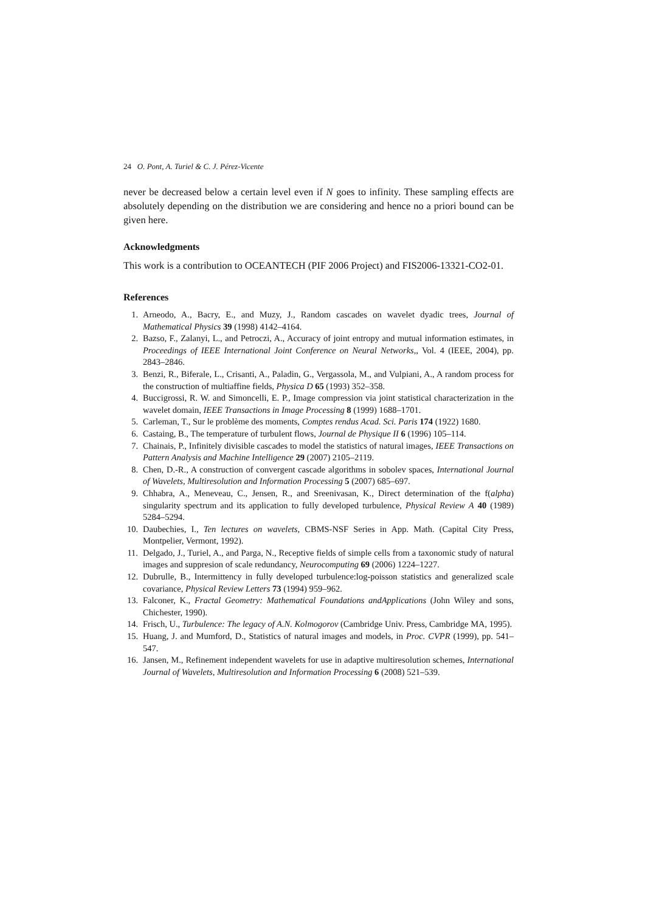24 O. Pont, A. Turiel & C. J. Pérez-Vicente
never be decreased below a certain level even if N goes to infinity. These sampling effects are absolutely depending on the distribution we are considering and hence no a priori bound can be given here.
Acknowledgments
This work is a contribution to OCEANTECH (PIF 2006 Project) and FIS2006-13321-CO2-01.
References
1. Arneodo, A., Bacry, E., and Muzy, J., Random cascades on wavelet dyadic trees, Journal of Mathematical Physics 39 (1998) 4142–4164.
2. Bazso, F., Zalanyi, L., and Petroczi, A., Accuracy of joint entropy and mutual information estimates, in Proceedings of IEEE International Joint Conference on Neural Networks,, Vol. 4 (IEEE, 2004), pp. 2843–2846.
3. Benzi, R., Biferale, L., Crisanti, A., Paladin, G., Vergassola, M., and Vulpiani, A., A random process for the construction of multiaffine fields, Physica D 65 (1993) 352–358.
4. Buccigrossi, R. W. and Simoncelli, E. P., Image compression via joint statistical characterization in the wavelet domain, IEEE Transactions in Image Processing 8 (1999) 1688–1701.
5. Carleman, T., Sur le problème des moments, Comptes rendus Acad. Sci. Paris 174 (1922) 1680.
6. Castaing, B., The temperature of turbulent flows, Journal de Physique II 6 (1996) 105–114.
7. Chainais, P., Infinitely divisible cascades to model the statistics of natural images, IEEE Transactions on Pattern Analysis and Machine Intelligence 29 (2007) 2105–2119.
8. Chen, D.-R., A construction of convergent cascade algorithms in sobolev spaces, International Journal of Wavelets, Multiresolution and Information Processing 5 (2007) 685–697.
9. Chhabra, A., Meneveau, C., Jensen, R., and Sreenivasan, K., Direct determination of the f(alpha) singularity spectrum and its application to fully developed turbulence, Physical Review A 40 (1989) 5284–5294.
10. Daubechies, I., Ten lectures on wavelets, CBMS-NSF Series in App. Math. (Capital City Press, Montpelier, Vermont, 1992).
11. Delgado, J., Turiel, A., and Parga, N., Receptive fields of simple cells from a taxonomic study of natural images and suppresion of scale redundancy, Neurocomputing 69 (2006) 1224–1227.
12. Dubrulle, B., Intermittency in fully developed turbulence:log-poisson statistics and generalized scale covariance, Physical Review Letters 73 (1994) 959–962.
13. Falconer, K., Fractal Geometry: Mathematical Foundations andApplications (John Wiley and sons, Chichester, 1990).
14. Frisch, U., Turbulence: The legacy of A.N. Kolmogorov (Cambridge Univ. Press, Cambridge MA, 1995).
15. Huang, J. and Mumford, D., Statistics of natural images and models, in Proc. CVPR (1999), pp. 541–547.
16. Jansen, M., Refinement independent wavelets for use in adaptive multiresolution schemes, International Journal of Wavelets, Multiresolution and Information Processing 6 (2008) 521–539.